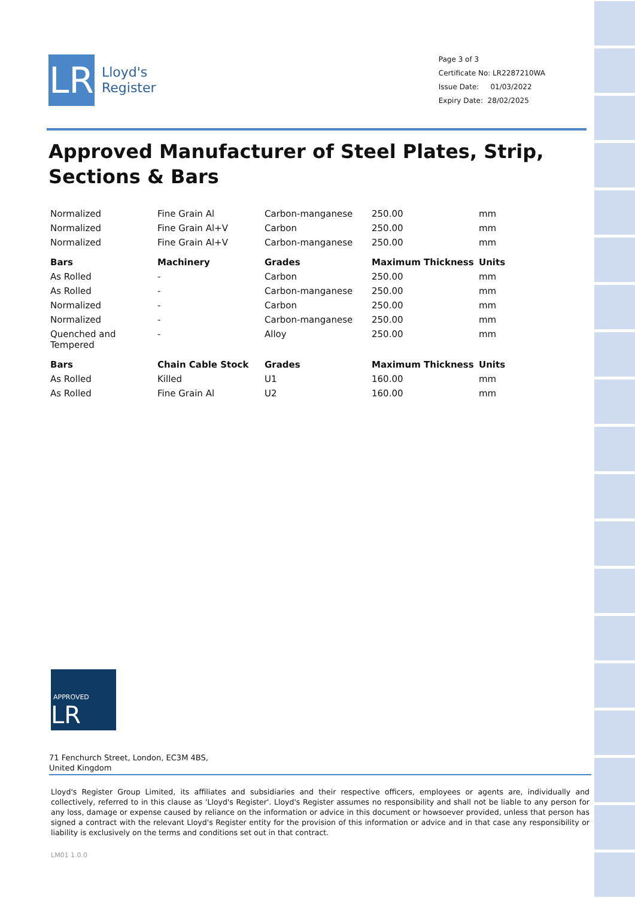LR
Lloyd's
Register
Page 3 of 3
Certificate No: LR2287210WA
Issue Date: 01/03/2022
Expiry Date: 28/02/2025
Approved Manufacturer of Steel Plates, Strip, Sections & Bars
| Normalized | Fine Grain Al | Carbon-manganese | 250.00 | mm |
| Normalized | Fine Grain Al+V | Carbon | 250.00 | mm |
| Normalized | Fine Grain Al+V | Carbon-manganese | 250.00 | mm |
| Bars | Machinery | Grades | Maximum Thickness | Units |
| As Rolled | - | Carbon | 250.00 | mm |
| As Rolled | - | Carbon-manganese | 250.00 | mm |
| Normalized | - | Carbon | 250.00 | mm |
| Normalized | - | Carbon-manganese | 250.00 | mm |
| Quenched and Tempered | - | Alloy | 250.00 | mm |
| Bars | Chain Cable Stock | Grades | Maximum Thickness | Units |
| As Rolled | Killed | U1 | 160.00 | mm |
| As Rolled | Fine Grain Al | U2 | 160.00 | mm |
APPROVED LR
71 Fenchurch Street, London, EC3M 4BS, United Kingdom
Lloyd's Register Group Limited, its affiliates and subsidiaries and their respective officers, employees or agents are, individually and collectively, referred to in this clause as 'Lloyd's Register'. Lloyd's Register assumes no responsibility and shall not be liable to any person for any loss, damage or expense caused by reliance on the information or advice in this document or howsoever provided, unless that person has signed a contract with the relevant Lloyd's Register entity for the provision of this information or advice and in that case any responsibility or liability is exclusively on the terms and conditions set out in that contract.
LM01 1.0.0